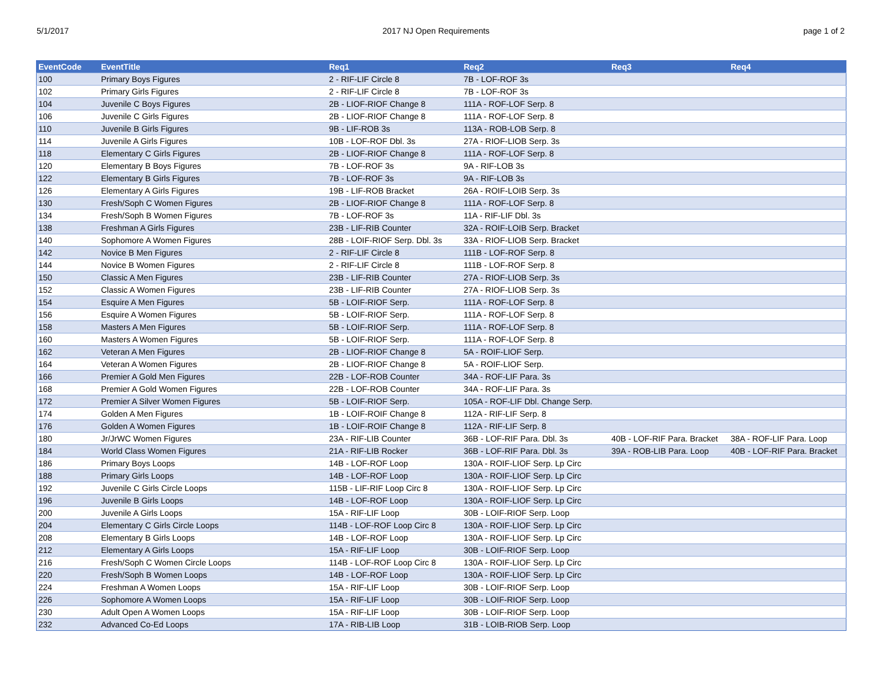5/1/2017 2017 NJ Open Requirements page 1 of 2
| EventCode | EventTitle | Req1 | Req2 | Req3 | Req4 |
| --- | --- | --- | --- | --- | --- |
| 100 | Primary Boys Figures | 2 - RIF-LIF Circle 8 | 7B - LOF-ROF 3s | | |
| 102 | Primary Girls Figures | 2 - RIF-LIF Circle 8 | 7B - LOF-ROF 3s | | |
| 104 | Juvenile C Boys Figures | 2B - LIOF-RIOF Change 8 | 111A - ROF-LOF Serp. 8 | | |
| 106 | Juvenile C Girls Figures | 2B - LIOF-RIOF Change 8 | 111A - ROF-LOF Serp. 8 | | |
| 110 | Juvenile B Girls Figures | 9B - LIF-ROB 3s | 113A - ROB-LOB Serp. 8 | | |
| 114 | Juvenile A Girls Figures | 10B - LOF-ROF Dbl. 3s | 27A - RIOF-LIOB Serp. 3s | | |
| 118 | Elementary C Girls Figures | 2B - LIOF-RIOF Change 8 | 111A - ROF-LOF Serp. 8 | | |
| 120 | Elementary B Boys Figures | 7B - LOF-ROF 3s | 9A - RIF-LOB 3s | | |
| 122 | Elementary B Girls Figures | 7B - LOF-ROF 3s | 9A - RIF-LOB 3s | | |
| 126 | Elementary A Girls Figures | 19B - LIF-ROB Bracket | 26A - ROIF-LOIB Serp. 3s | | |
| 130 | Fresh/Soph C Women Figures | 2B - LIOF-RIOF Change 8 | 111A - ROF-LOF Serp. 8 | | |
| 134 | Fresh/Soph B Women Figures | 7B - LOF-ROF 3s | 11A - RIF-LIF Dbl. 3s | | |
| 138 | Freshman A Girls Figures | 23B - LIF-RIB Counter | 32A - ROIF-LOIB Serp. Bracket | | |
| 140 | Sophomore A Women Figures | 28B - LOIF-RIOF Serp. Dbl. 3s | 33A - RIOF-LIOB Serp. Bracket | | |
| 142 | Novice B Men Figures | 2 - RIF-LIF Circle 8 | 111B - LOF-ROF Serp. 8 | | |
| 144 | Novice B Women Figures | 2 - RIF-LIF Circle 8 | 111B - LOF-ROF Serp. 8 | | |
| 150 | Classic A Men Figures | 23B - LIF-RIB Counter | 27A - RIOF-LIOB Serp. 3s | | |
| 152 | Classic A Women Figures | 23B - LIF-RIB Counter | 27A - RIOF-LIOB Serp. 3s | | |
| 154 | Esquire A Men Figures | 5B - LOIF-RIOF Serp. | 111A - ROF-LOF Serp. 8 | | |
| 156 | Esquire A Women Figures | 5B - LOIF-RIOF Serp. | 111A - ROF-LOF Serp. 8 | | |
| 158 | Masters A Men Figures | 5B - LOIF-RIOF Serp. | 111A - ROF-LOF Serp. 8 | | |
| 160 | Masters A Women Figures | 5B - LOIF-RIOF Serp. | 111A - ROF-LOF Serp. 8 | | |
| 162 | Veteran A Men Figures | 2B - LIOF-RIOF Change 8 | 5A - ROIF-LIOF Serp. | | |
| 164 | Veteran A Women Figures | 2B - LIOF-RIOF Change 8 | 5A - ROIF-LIOF Serp. | | |
| 166 | Premier A Gold Men Figures | 22B - LOF-ROB Counter | 34A - ROF-LIF Para. 3s | | |
| 168 | Premier A Gold Women Figures | 22B - LOF-ROB Counter | 34A - ROF-LIF Para. 3s | | |
| 172 | Premier A Silver Women Figures | 5B - LOIF-RIOF Serp. | 105A - ROF-LIF Dbl. Change Serp. | | |
| 174 | Golden A Men Figures | 1B - LOIF-ROIF Change 8 | 112A - RIF-LIF Serp. 8 | | |
| 176 | Golden A Women Figures | 1B - LOIF-ROIF Change 8 | 112A - RIF-LIF Serp. 8 | | |
| 180 | Jr/JrWC Women Figures | 23A - RIF-LIB Counter | 36B - LOF-RIF Para. Dbl. 3s | 40B - LOF-RIF Para. Bracket | 38A - ROF-LIF Para. Loop |
| 184 | World Class Women Figures | 21A - RIF-LIB Rocker | 36B - LOF-RIF Para. Dbl. 3s | 39A - ROB-LIB Para. Loop | 40B - LOF-RIF Para. Bracket |
| 186 | Primary Boys Loops | 14B - LOF-ROF Loop | 130A - ROIF-LIOF Serp. Lp Circ | | |
| 188 | Primary Girls Loops | 14B - LOF-ROF Loop | 130A - ROIF-LIOF Serp. Lp Circ | | |
| 192 | Juvenile C Girls Circle Loops | 115B - LIF-RIF Loop Circ 8 | 130A - ROIF-LIOF Serp. Lp Circ | | |
| 196 | Juvenile B Girls Loops | 14B - LOF-ROF Loop | 130A - ROIF-LIOF Serp. Lp Circ | | |
| 200 | Juvenile A Girls Loops | 15A - RIF-LIF Loop | 30B - LOIF-RIOF Serp. Loop | | |
| 204 | Elementary C Girls Circle Loops | 114B - LOF-ROF Loop Circ 8 | 130A - ROIF-LIOF Serp. Lp Circ | | |
| 208 | Elementary B Girls Loops | 14B - LOF-ROF Loop | 130A - ROIF-LIOF Serp. Lp Circ | | |
| 212 | Elementary A Girls Loops | 15A - RIF-LIF Loop | 30B - LOIF-RIOF Serp. Loop | | |
| 216 | Fresh/Soph C Women Circle Loops | 114B - LOF-ROF Loop Circ 8 | 130A - ROIF-LIOF Serp. Lp Circ | | |
| 220 | Fresh/Soph B Women Loops | 14B - LOF-ROF Loop | 130A - ROIF-LIOF Serp. Lp Circ | | |
| 224 | Freshman A Women Loops | 15A - RIF-LIF Loop | 30B - LOIF-RIOF Serp. Loop | | |
| 226 | Sophomore A Women Loops | 15A - RIF-LIF Loop | 30B - LOIF-RIOF Serp. Loop | | |
| 230 | Adult Open A Women Loops | 15A - RIF-LIF Loop | 30B - LOIF-RIOF Serp. Loop | | |
| 232 | Advanced Co-Ed Loops | 17A - RIB-LIB Loop | 31B - LOIB-RIOB Serp. Loop | | |